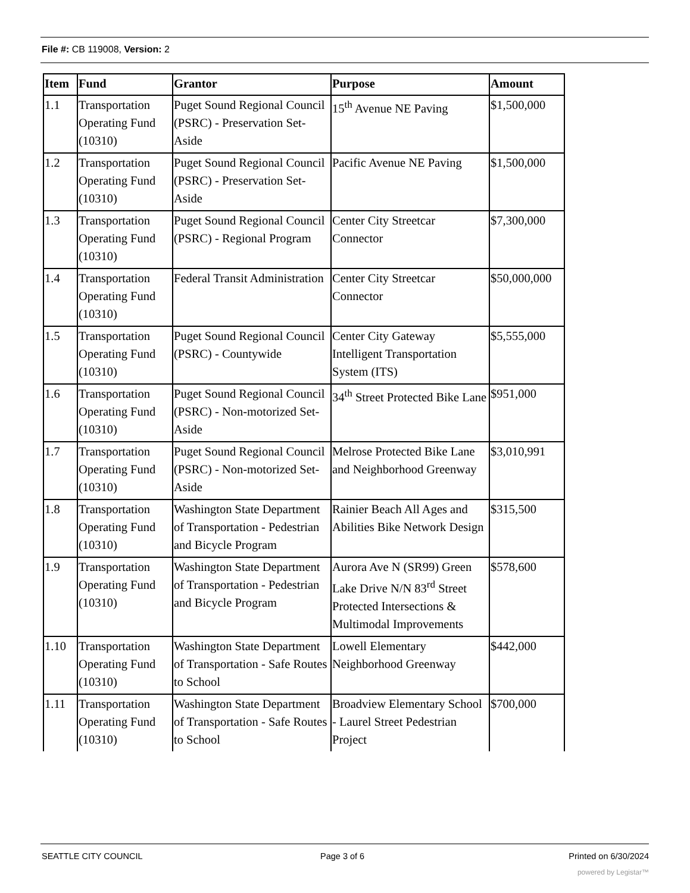File #: CB 119008, Version: 2
| Item | Fund | Grantor | Purpose | Amount |
| --- | --- | --- | --- | --- |
| 1.1 | Transportation Operating Fund (10310) | Puget Sound Regional Council (PSRC) - Preservation Set-Aside | 15<sup>th</sup> Avenue NE Paving | $1,500,000 |
| 1.2 | Transportation Operating Fund (10310) | Puget Sound Regional Council (PSRC) - Preservation Set-Aside | Pacific Avenue NE Paving | $1,500,000 |
| 1.3 | Transportation Operating Fund (10310) | Puget Sound Regional Council (PSRC) - Regional Program | Center City Streetcar Connector | $7,300,000 |
| 1.4 | Transportation Operating Fund (10310) | Federal Transit Administration | Center City Streetcar Connector | $50,000,000 |
| 1.5 | Transportation Operating Fund (10310) | Puget Sound Regional Council (PSRC) - Countywide | Center City Gateway Intelligent Transportation System (ITS) | $5,555,000 |
| 1.6 | Transportation Operating Fund (10310) | Puget Sound Regional Council (PSRC) - Non-motorized Set-Aside | 34<sup>th</sup> Street Protected Bike Lane | $951,000 |
| 1.7 | Transportation Operating Fund (10310) | Puget Sound Regional Council (PSRC) - Non-motorized Set-Aside | Melrose Protected Bike Lane and Neighborhood Greenway | $3,010,991 |
| 1.8 | Transportation Operating Fund (10310) | Washington State Department of Transportation - Pedestrian and Bicycle Program | Rainier Beach All Ages and Abilities Bike Network Design | $315,500 |
| 1.9 | Transportation Operating Fund (10310) | Washington State Department of Transportation - Pedestrian and Bicycle Program | Aurora Ave N (SR99) Green Lake Drive N/N 83<sup>rd</sup> Street Protected Intersections & Multimodal Improvements | $578,600 |
| 1.10 | Transportation Operating Fund (10310) | Washington State Department of Transportation - Safe Routes to School | Lowell Elementary Neighborhood Greenway | $442,000 |
| 1.11 | Transportation Operating Fund (10310) | Washington State Department of Transportation - Safe Routes to School | Broadview Elementary School - Laurel Street Pedestrian Project | $700,000 |
SEATTLE CITY COUNCIL Page 3 of 6 Printed on 6/30/2024
powered by Legistar™